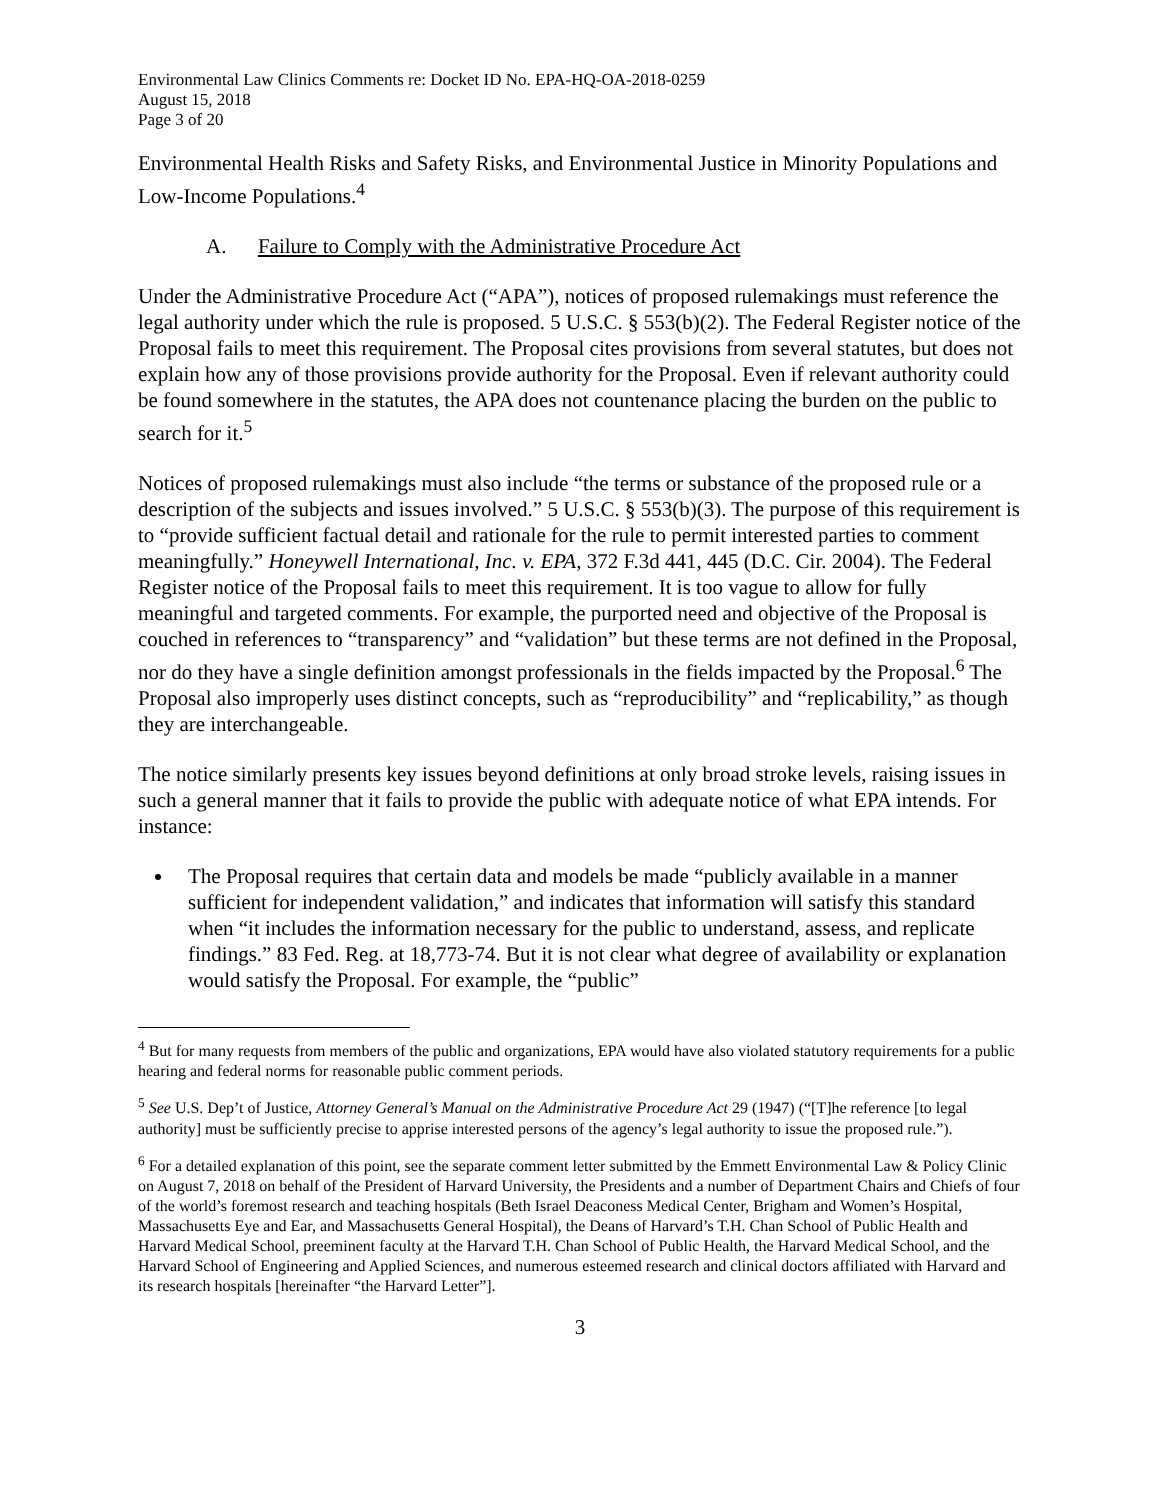Environmental Law Clinics Comments re: Docket ID No. EPA-HQ-OA-2018-0259
August 15, 2018
Page 3 of 20
Environmental Health Risks and Safety Risks, and Environmental Justice in Minority Populations and Low-Income Populations.<sup>4</sup>
A. Failure to Comply with the Administrative Procedure Act
Under the Administrative Procedure Act (“APA”), notices of proposed rulemakings must reference the legal authority under which the rule is proposed. 5 U.S.C. § 553(b)(2). The Federal Register notice of the Proposal fails to meet this requirement. The Proposal cites provisions from several statutes, but does not explain how any of those provisions provide authority for the Proposal. Even if relevant authority could be found somewhere in the statutes, the APA does not countenance placing the burden on the public to search for it.<sup>5</sup>
Notices of proposed rulemakings must also include “the terms or substance of the proposed rule or a description of the subjects and issues involved.” 5 U.S.C. § 553(b)(3). The purpose of this requirement is to “provide sufficient factual detail and rationale for the rule to permit interested parties to comment meaningfully.” Honeywell International, Inc. v. EPA, 372 F.3d 441, 445 (D.C. Cir. 2004). The Federal Register notice of the Proposal fails to meet this requirement. It is too vague to allow for fully meaningful and targeted comments. For example, the purported need and objective of the Proposal is couched in references to “transparency” and “validation” but these terms are not defined in the Proposal, nor do they have a single definition amongst professionals in the fields impacted by the Proposal.<sup>6</sup> The Proposal also improperly uses distinct concepts, such as “reproducibility” and “replicability,” as though they are interchangeable.
The notice similarly presents key issues beyond definitions at only broad stroke levels, raising issues in such a general manner that it fails to provide the public with adequate notice of what EPA intends. For instance:
The Proposal requires that certain data and models be made “publicly available in a manner sufficient for independent validation,” and indicates that information will satisfy this standard when “it includes the information necessary for the public to understand, assess, and replicate findings.” 83 Fed. Reg. at 18,773-74. But it is not clear what degree of availability or explanation would satisfy the Proposal. For example, the “public”
<sup>4</sup> But for many requests from members of the public and organizations, EPA would have also violated statutory requirements for a public hearing and federal norms for reasonable public comment periods.
<sup>5</sup> See U.S. Dep’t of Justice, Attorney General’s Manual on the Administrative Procedure Act 29 (1947) (“[T]he reference [to legal authority] must be sufficiently precise to apprise interested persons of the agency’s legal authority to issue the proposed rule.”).
<sup>6</sup> For a detailed explanation of this point, see the separate comment letter submitted by the Emmett Environmental Law & Policy Clinic on August 7, 2018 on behalf of the President of Harvard University, the Presidents and a number of Department Chairs and Chiefs of four of the world’s foremost research and teaching hospitals (Beth Israel Deaconess Medical Center, Brigham and Women’s Hospital, Massachusetts Eye and Ear, and Massachusetts General Hospital), the Deans of Harvard’s T.H. Chan School of Public Health and Harvard Medical School, preeminent faculty at the Harvard T.H. Chan School of Public Health, the Harvard Medical School, and the Harvard School of Engineering and Applied Sciences, and numerous esteemed research and clinical doctors affiliated with Harvard and its research hospitals [hereinafter “the Harvard Letter”].
3